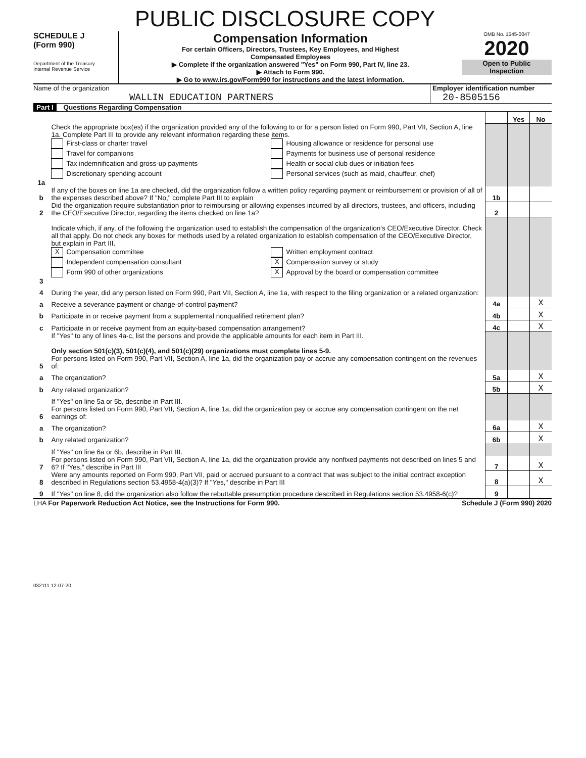PUBLIC DISCLOSURE COPY
SCHEDULE J
(Form 990)
Department of the Treasury
Internal Revenue Service
Compensation Information
For certain Officers, Directors, Trustees, Key Employees, and Highest
Compensated Employees
▶ Complete if the organization answered "Yes" on Form 990, Part IV, line 23.
▶ Attach to Form 990.
▶ Go to www.irs.gov/Form990 for instructions and the latest information.
OMB No. 1545-0047
2020
Open to Public
Inspection
Name of the organization
WALLIN EDUCATION PARTNERS
Employer identification number
20-8505156
Part I Questions Regarding Compensation
| | | | Yes | No |
| 1a | Check the appropriate box(es) if the organization provided any of the following to or for a person listed on Form 990, Part VII, Section A, line 1a. Complete Part III to provide any relevant information regarding these items. First-class or charter travel Housing allowance or residence for personal use Travel for companions Payments for business use of personal residence Tax indemnification and gross-up payments Health or social club dues or initiation fees Discretionary spending account Personal services (such as maid, chauffeur, chef) | | | |
| b | If any of the boxes on line 1a are checked, did the organization follow a written policy regarding payment or reimbursement or provision of all of the expenses described above? If "No," complete Part III to explain | 1b | | |
| 2 | Did the organization require substantiation prior to reimbursing or allowing expenses incurred by all directors, trustees, and officers, including the CEO/Executive Director, regarding the items checked on line 1a? | 2 | | |
| 3 | Indicate which, if any, of the following the organization used to establish the compensation of the organization's CEO/Executive Director. Check all that apply. Do not check any boxes for methods used by a related organization to establish compensation of the CEO/Executive Director, but explain in Part III. X Compensation committee Written employment contract Independent compensation consultant X Compensation survey or study Form 990 of other organizations X Approval by the board or compensation committee | | | |
| 4 | During the year, did any person listed on Form 990, Part VII, Section A, line 1a, with respect to the filing organization or a related organization: | | | |
| a | Receive a severance payment or change-of-control payment? | 4a | | X |
| b | Participate in or receive payment from a supplemental nonqualified retirement plan? | 4b | | X |
| c | Participate in or receive payment from an equity-based compensation arrangement? | 4c | | X |
| | If "Yes" to any of lines 4a-c, list the persons and provide the applicable amounts for each item in Part III. Only section 501(c)(3), 501(c)(4), and 501(c)(29) organizations must complete lines 5-9. | | | |
| 5 | For persons listed on Form 990, Part VII, Section A, line 1a, did the organization pay or accrue any compensation contingent on the revenues of: | | | |
| a | The organization? | 5a | | X |
| b | Any related organization? | 5b | | X |
| | If "Yes" on line 5a or 5b, describe in Part III. | | | |
| 6 | For persons listed on Form 990, Part VII, Section A, line 1a, did the organization pay or accrue any compensation contingent on the net earnings of: | | | |
| a | The organization? | 6a | | X |
| b | Any related organization? | 6b | | X |
| | If "Yes" on line 6a or 6b, describe in Part III. | | | |
| 7 | For persons listed on Form 990, Part VII, Section A, line 1a, did the organization provide any nonfixed payments not described on lines 5 and 6? If "Yes," describe in Part III | 7 | | X |
| 8 | Were any amounts reported on Form 990, Part VII, paid or accrued pursuant to a contract that was subject to the initial contract exception described in Regulations section 53.4958-4(a)(3)? If "Yes," describe in Part III | 8 | | X |
| 9 | If "Yes" on line 8, did the organization also follow the rebuttable presumption procedure described in Regulations section 53.4958-6(c)? | 9 | | |
LHA For Paperwork Reduction Act Notice, see the Instructions for Form 990. Schedule J (Form 990) 2020
032111 12-07-20